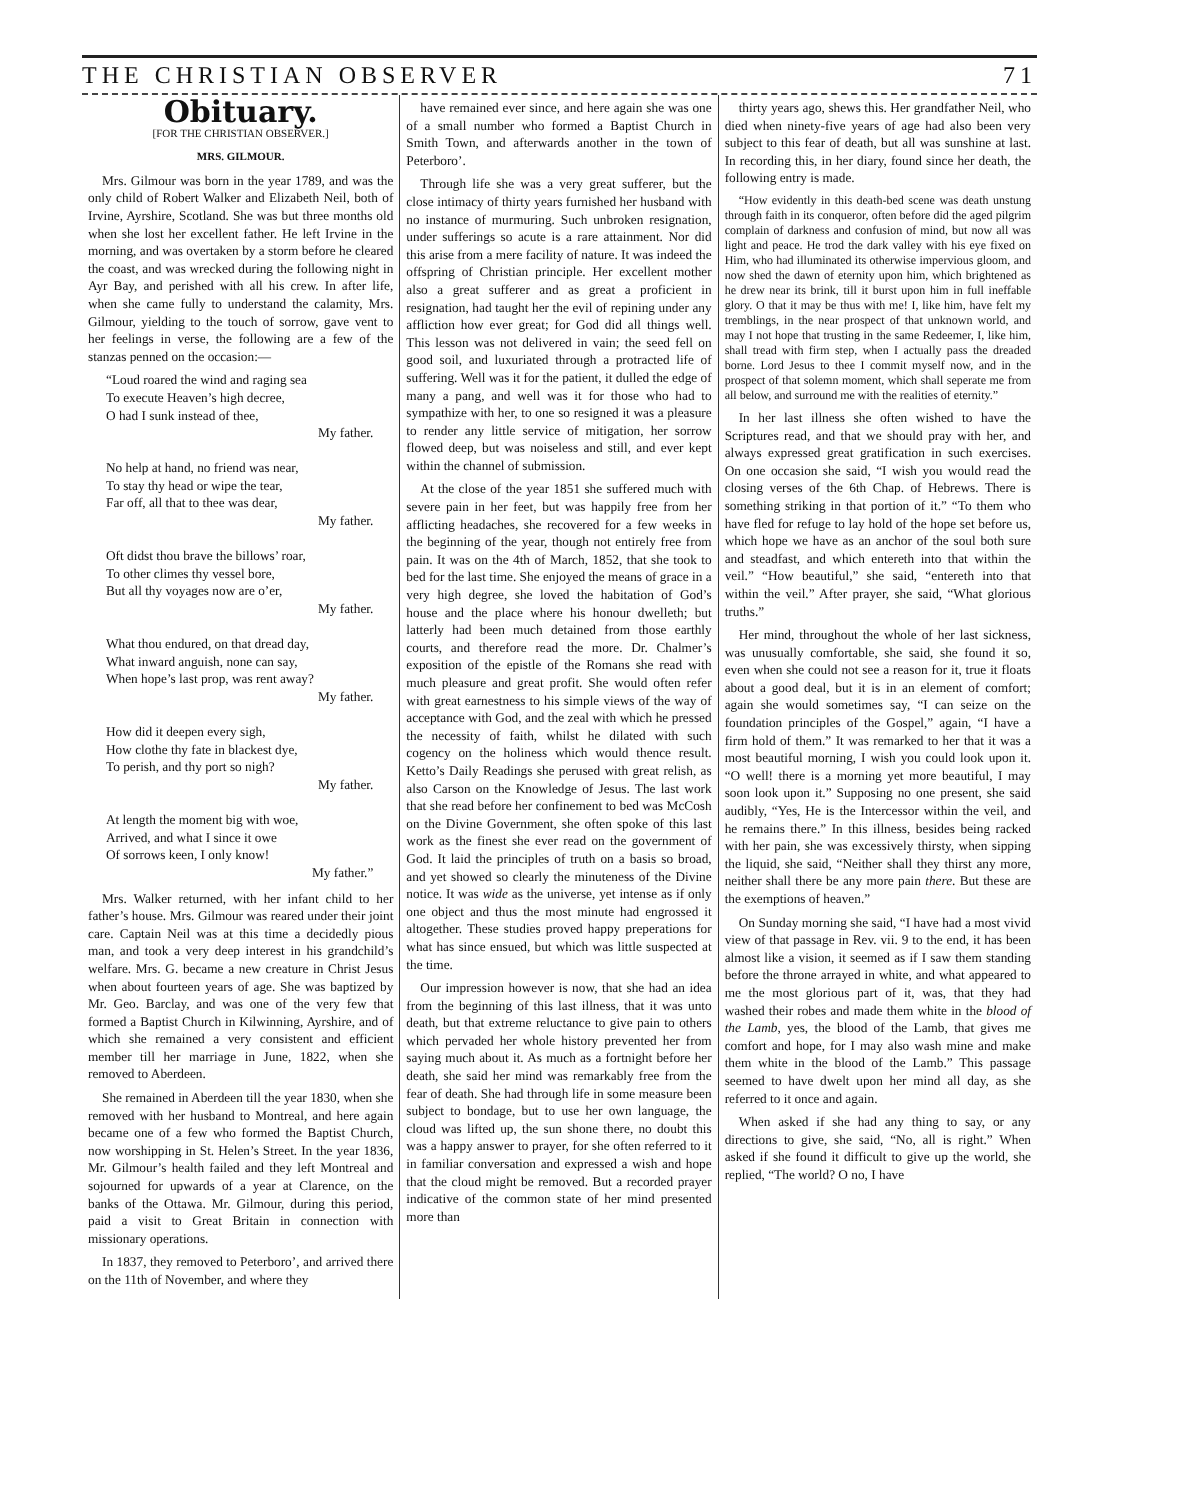THE CHRISTIAN OBSERVER 71
Obituary.
[FOR THE CHRISTIAN OBSERVER.]
MRS. GILMOUR.
Mrs. Gilmour was born in the year 1789, and was the only child of Robert Walker and Elizabeth Neil, both of Irvine, Ayrshire, Scotland. She was but three months old when she lost her excellent father. He left Irvine in the morning, and was overtaken by a storm before he cleared the coast, and was wrecked during the following night in Ayr Bay, and perished with all his crew. In after life, when she came fully to understand the calamity, Mrs. Gilmour, yielding to the touch of sorrow, gave vent to her feelings in verse, the following are a few of the stanzas penned on the occasion:—
“Loud roared the wind and raging sea
To execute Heaven’s high decree,
O had I sunk instead of thee,
My father.
No help at hand, no friend was near,
To stay thy head or wipe the tear,
Far off, all that to thee was dear,
My father.
Oft didst thou brave the billows’ roar,
To other climes thy vessel bore,
But all thy voyages now are o’er,
My father.
What thou endured, on that dread day,
What inward anguish, none can say,
When hope’s last prop, was rent away?
My father.
How did it deepen every sigh,
How clothe thy fate in blackest dye,
To perish, and thy port so nigh?
My father.
At length the moment big with woe,
Arrived, and what I since it owe
Of sorrows keen, I only know!
My father.”
Mrs. Walker returned, with her infant child to her father’s house. Mrs. Gilmour was reared under their joint care. Captain Neil was at this time a decidedly pious man, and took a very deep interest in his grandchild’s welfare. Mrs. G. became a new creature in Christ Jesus when about fourteen years of age. She was baptized by Mr. Geo. Barclay, and was one of the very few that formed a Baptist Church in Kilwinning, Ayrshire, and of which she remained a very consistent and efficient member till her marriage in June, 1822, when she removed to Aberdeen.
She remained in Aberdeen till the year 1830, when she removed with her husband to Montreal, and here again became one of a few who formed the Baptist Church, now worshipping in St. Helen’s Street. In the year 1836, Mr. Gilmour’s health failed and they left Montreal and sojourned for upwards of a year at Clarence, on the banks of the Ottawa. Mr. Gilmour, during this period, paid a visit to Great Britain in connection with missionary operations.
In 1837, they removed to Peterboro’, and arrived there on the 11th of November, and where they
have remained ever since, and here again she was one of a small number who formed a Baptist Church in Smith Town, and afterwards another in the town of Peterboro’.
Through life she was a very great sufferer, but the close intimacy of thirty years furnished her husband with no instance of murmuring. Such unbroken resignation, under sufferings so acute is a rare attainment. Nor did this arise from a mere facility of nature. It was indeed the offspring of Christian principle. Her excellent mother also a great sufferer and as great a proficient in resignation, had taught her the evil of repining under any affliction how ever great; for God did all things well. This lesson was not delivered in vain; the seed fell on good soil, and luxuriated through a protracted life of suffering. Well was it for the patient, it dulled the edge of many a pang, and well was it for those who had to sympathize with her, to one so resigned it was a pleasure to render any little service of mitigation, her sorrow flowed deep, but was noiseless and still, and ever kept within the channel of submission.
At the close of the year 1851 she suffered much with severe pain in her feet, but was happily free from her afflicting headaches, she recovered for a few weeks in the beginning of the year, though not entirely free from pain. It was on the 4th of March, 1852, that she took to bed for the last time. She enjoyed the means of grace in a very high degree, she loved the habitation of God’s house and the place where his honour dwelleth; but latterly had been much detained from those earthly courts, and therefore read the more. Dr. Chalmer’s exposition of the epistle of the Romans she read with much pleasure and great profit. She would often refer with great earnestness to his simple views of the way of acceptance with God, and the zeal with which he pressed the necessity of faith, whilst he dilated with such cogency on the holiness which would thence result. Ketto’s Daily Readings she perused with great relish, as also Carson on the Knowledge of Jesus. The last work that she read before her confinement to bed was McCosh on the Divine Government, she often spoke of this last work as the finest she ever read on the government of God. It laid the principles of truth on a basis so broad, and yet showed so clearly the minuteness of the Divine notice. It was wide as the universe, yet intense as if only one object and thus the most minute had engrossed it altogether. These studies proved happy preperations for what has since ensued, but which was little suspected at the time.
Our impression however is now, that she had an idea from the beginning of this last illness, that it was unto death, but that extreme reluctance to give pain to others which pervaded her whole history prevented her from saying much about it. As much as a fortnight before her death, she said her mind was remarkably free from the fear of death. She had through life in some measure been subject to bondage, but to use her own language, the cloud was lifted up, the sun shone there, no doubt this was a happy answer to prayer, for she often referred to it in familiar conversation and expressed a wish and hope that the cloud might be removed. But a recorded prayer indicative of the common state of her mind presented more than
thirty years ago, shews this. Her grandfather Neil, who died when ninety-five years of age had also been very subject to this fear of death, but all was sunshine at last. In recording this, in her diary, found since her death, the following entry is made.
“How evidently in this death-bed scene was death unstung through faith in its conqueror, often before did the aged pilgrim complain of darkness and confusion of mind, but now all was light and peace. He trod the dark valley with his eye fixed on Him, who had illuminated its otherwise impervious gloom, and now shed the dawn of eternity upon him, which brightened as he drew near its brink, till it burst upon him in full ineffable glory. O that it may be thus with me! I, like him, have felt my tremblings, in the near prospect of that unknown world, and may I not hope that trusting in the same Redeemer, I, like him, shall tread with firm step, when I actually pass the dreaded borne. Lord Jesus to thee I commit myself now, and in the prospect of that solemn moment, which shall seperate me from all below, and surround me with the realities of eternity.”
In her last illness she often wished to have the Scriptures read, and that we should pray with her, and always expressed great gratification in such exercises. On one occasion she said, “I wish you would read the closing verses of the 6th Chap. of Hebrews. There is something striking in that portion of it.” “To them who have fled for refuge to lay hold of the hope set before us, which hope we have as an anchor of the soul both sure and steadfast, and which entereth into that within the veil.” “How beautiful,” she said, “entereth into that within the veil.” After prayer, she said, “What glorious truths.”
Her mind, throughout the whole of her last sickness, was unusually comfortable, she said, she found it so, even when she could not see a reason for it, true it floats about a good deal, but it is in an element of comfort; again she would sometimes say, “I can seize on the foundation principles of the Gospel,” again, “I have a firm hold of them.” It was remarked to her that it was a most beautiful morning, I wish you could look upon it. “O well! there is a morning yet more beautiful, I may soon look upon it.” Supposing no one present, she said audibly, “Yes, He is the Intercessor within the veil, and he remains there.” In this illness, besides being racked with her pain, she was excessively thirsty, when sipping the liquid, she said, “Neither shall they thirst any more, neither shall there be any more pain there. But these are the exemptions of heaven.”
On Sunday morning she said, “I have had a most vivid view of that passage in Rev. vii. 9 to the end, it has been almost like a vision, it seemed as if I saw them standing before the throne arrayed in white, and what appeared to me the most glorious part of it, was, that they had washed their robes and made them white in the blood of the Lamb, yes, the blood of the Lamb, that gives me comfort and hope, for I may also wash mine and make them white in the blood of the Lamb.” This passage seemed to have dwelt upon her mind all day, as she referred to it once and again.
When asked if she had any thing to say, or any directions to give, she said, “No, all is right.” When asked if she found it difficult to give up the world, she replied, “The world? O no, I have